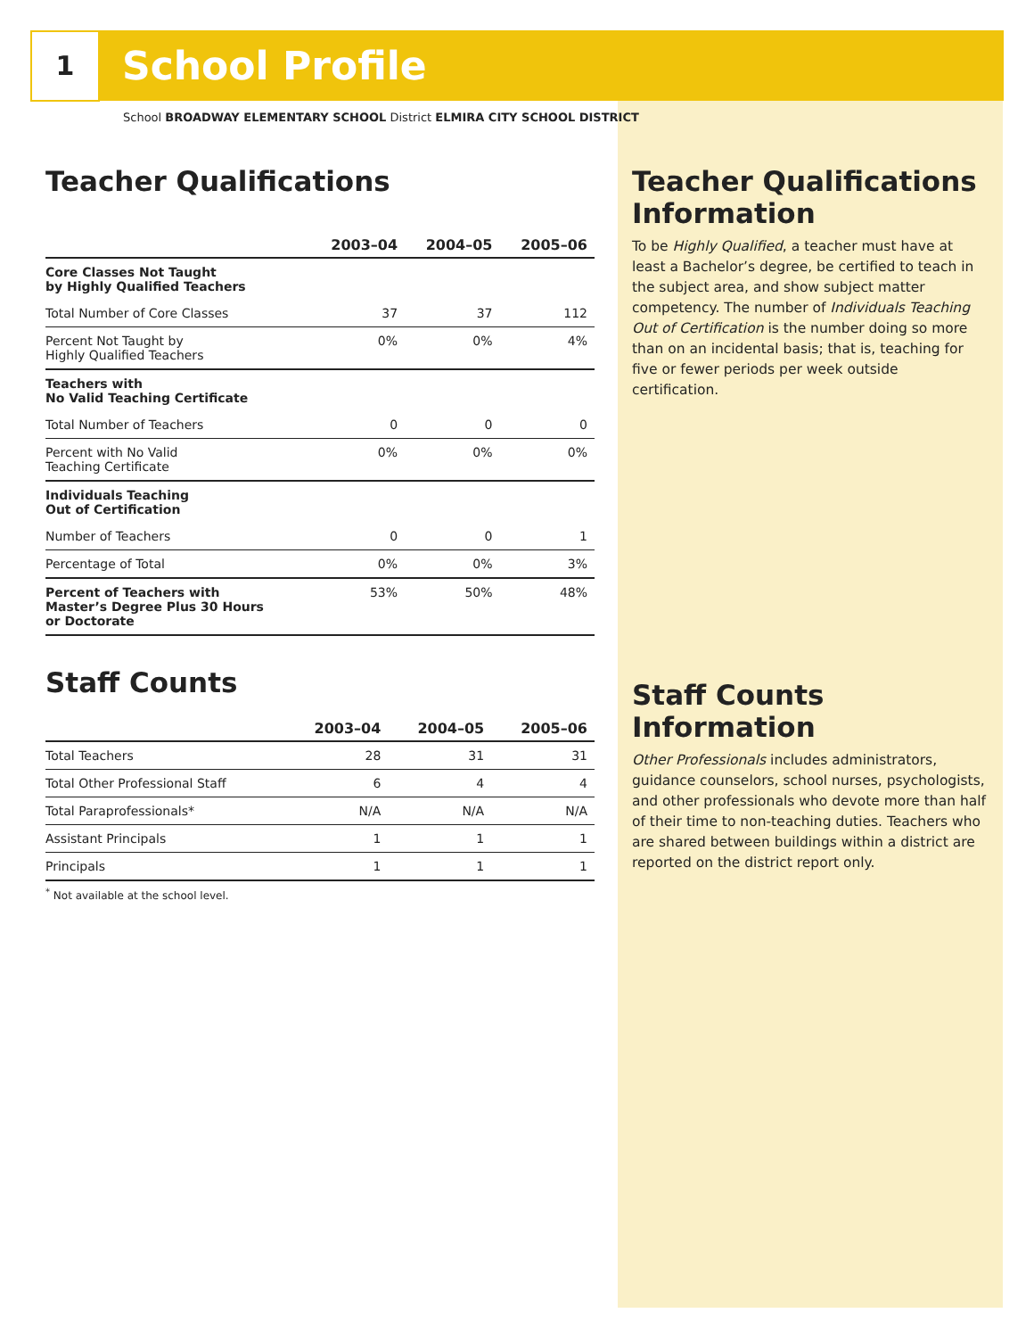1 School Profile
School BROADWAY ELEMENTARY SCHOOL District ELMIRA CITY SCHOOL DISTRICT
Teacher Qualifications
| | 2003–04 | 2004–05 | 2005–06 |
| --- | --- | --- | --- |
| Core Classes Not Taught by Highly Qualified Teachers | | | |
| Total Number of Core Classes | 37 | 37 | 112 |
| Percent Not Taught by Highly Qualified Teachers | 0% | 0% | 4% |
| Teachers with No Valid Teaching Certificate | | | |
| Total Number of Teachers | 0 | 0 | 0 |
| Percent with No Valid Teaching Certificate | 0% | 0% | 0% |
| Individuals Teaching Out of Certification | | | |
| Number of Teachers | 0 | 0 | 1 |
| Percentage of Total | 0% | 0% | 3% |
| Percent of Teachers with Master’s Degree Plus 30 Hours or Doctorate | 53% | 50% | 48% |
Staff Counts
| | 2003–04 | 2004–05 | 2005–06 |
| --- | --- | --- | --- |
| Total Teachers | 28 | 31 | 31 |
| Total Other Professional Staff | 6 | 4 | 4 |
| Total Paraprofessionals* | N/A | N/A | N/A |
| Assistant Principals | 1 | 1 | 1 |
| Principals | 1 | 1 | 1 |
<sup>*</sup> Not available at the school level.
Teacher Qualifications Information
To be Highly Qualified, a teacher must have at least a Bachelor’s degree, be certified to teach in the subject area, and show subject matter competency. The number of Individuals Teaching Out of Certification is the number doing so more than on an incidental basis; that is, teaching for five or fewer periods per week outside certification.
Staff Counts Information
Other Professionals includes administrators, guidance counselors, school nurses, psychologists, and other professionals who devote more than half of their time to non-teaching duties. Teachers who are shared between buildings within a district are reported on the district report only.